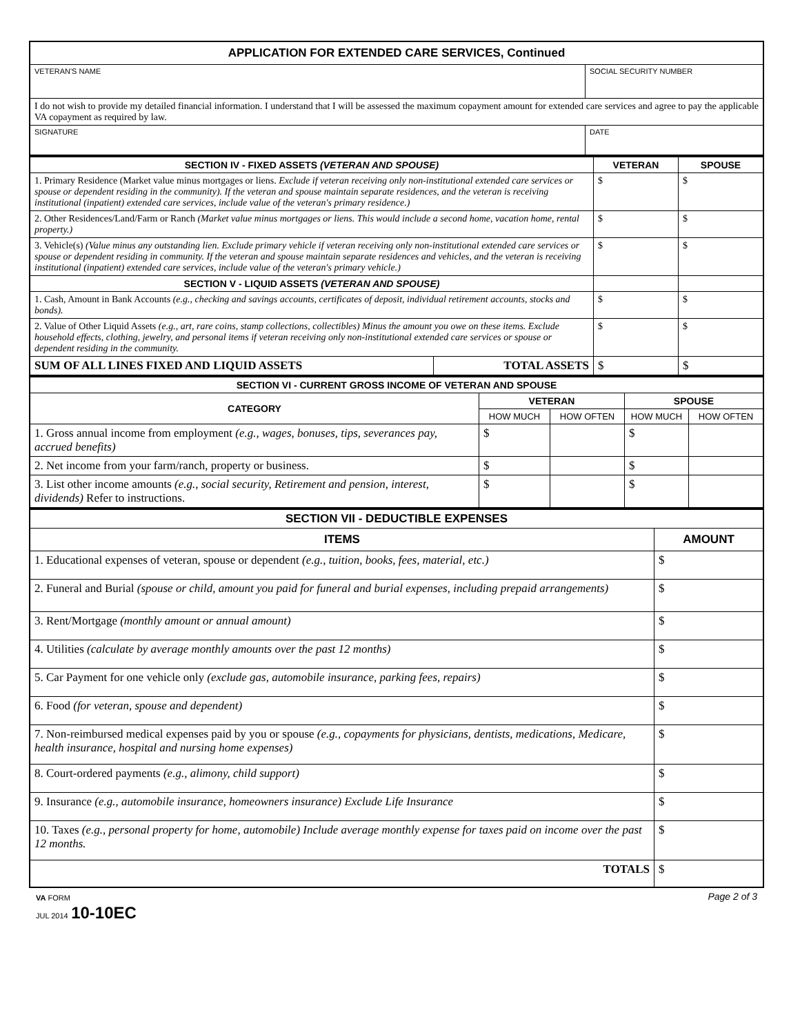| APPLICATION FOR EXTENDED CARE SERVICES, Continued | |
| VETERAN'S NAME | SOCIAL SECURITY NUMBER |
| I do not wish to provide my detailed financial information. I understand that I will be assessed the maximum copayment amount for extended care services and agree to pay the applicable VA copayment as required by law. | |
| SIGNATURE | DATE |
| SECTION IV - FIXED ASSETS (VETERAN AND SPOUSE) | | VETERAN | SPOUSE |
| 1. Primary Residence (Market value minus mortgages or liens. Exclude if veteran receiving only non-institutional extended care services or spouse or dependent residing in the community). If the veteran and spouse maintain separate residences, and the veteran is receiving institutional (inpatient) extended care services, include value of the veteran's primary residence.) | | $ | $ |
| 2. Other Residences/Land/Farm or Ranch (Market value minus mortgages or liens. This would include a second home, vacation home, rental property.) | | $ | $ |
| 3. Vehicle(s) (Value minus any outstanding lien. Exclude primary vehicle if veteran receiving only non-institutional extended care services or spouse or dependent residing in community. If the veteran and spouse maintain separate residences and vehicles, and the veteran is receiving institutional (inpatient) extended care services, include value of the veteran's primary vehicle.) | | $ | $ |
| SECTION V - LIQUID ASSETS (VETERAN AND SPOUSE) | | | |
| 1. Cash, Amount in Bank Accounts (e.g., checking and savings accounts, certificates of deposit, individual retirement accounts, stocks and bonds). | | $ | $ |
| 2. Value of Other Liquid Assets (e.g., art, rare coins, stamp collections, collectibles) Minus the amount you owe on these items. Exclude household effects, clothing, jewelry, and personal items if veteran receiving only non-institutional extended care services or spouse or dependent residing in the community. | | $ | $ |
| SUM OF ALL LINES FIXED AND LIQUID ASSETS | TOTAL ASSETS | $ | $ |
| SECTION VI - CURRENT GROSS INCOME OF VETERAN AND SPOUSE | | | | |
| CATEGORY | VETERAN | | SPOUSE | |
| | HOW MUCH | HOW OFTEN | HOW MUCH | HOW OFTEN |
| 1. Gross annual income from employment (e.g., wages, bonuses, tips, severances pay, accrued benefits) | $ | | $ | |
| 2. Net income from your farm/ranch, property or business. | $ | | $ | |
| 3. List other income amounts (e.g., social security, Retirement and pension, interest, dividends) Refer to instructions. | $ | | $ | |
| SECTION VII - DEDUCTIBLE EXPENSES | |
| ITEMS | AMOUNT |
| 1. Educational expenses of veteran, spouse or dependent (e.g., tuition, books, fees, material, etc.) | $ |
| 2. Funeral and Burial (spouse or child, amount you paid for funeral and burial expenses, including prepaid arrangements) | $ |
| 3. Rent/Mortgage (monthly amount or annual amount) | $ |
| 4. Utilities (calculate by average monthly amounts over the past 12 months) | $ |
| 5. Car Payment for one vehicle only (exclude gas, automobile insurance, parking fees, repairs) | $ |
| 6. Food (for veteran, spouse and dependent) | $ |
| 7. Non-reimbursed medical expenses paid by you or spouse (e.g., copayments for physicians, dentists, medications, Medicare, health insurance, hospital and nursing home expenses) | $ |
| 8. Court-ordered payments (e.g., alimony, child support) | $ |
| 9. Insurance (e.g., automobile insurance, homeowners insurance) Exclude Life Insurance | $ |
| 10. Taxes (e.g., personal property for home, automobile) Include average monthly expense for taxes paid on income over the past 12 months. | $ |
| TOTALS | $ |
VA FORM
JUL 2014 10-10EC
Page 2 of 3